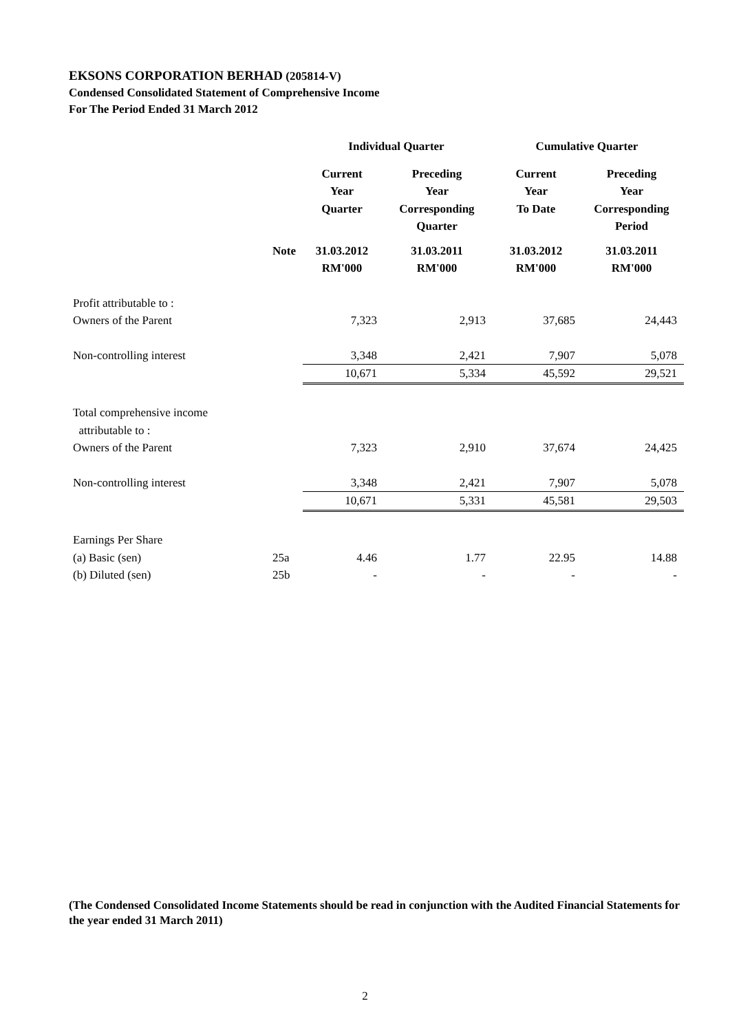EKSONS CORPORATION BERHAD (205814-V)
Condensed Consolidated Statement of Comprehensive Income
For The Period Ended 31 March 2012
| | | Individual Quarter | | Cumulative Quarter | |
| --- | --- | --- | --- | --- | --- |
| | | Current Year Quarter | Preceding Year Corresponding Quarter | Current Year To Date | Preceding Year Corresponding Period |
| | Note | 31.03.2012 RM'000 | 31.03.2011 RM'000 | 31.03.2012 RM'000 | 31.03.2011 RM'000 |
| Profit attributable to : | | | | | |
| Owners of the Parent | | 7,323 | 2,913 | 37,685 | 24,443 |
| Non-controlling interest | | 3,348 | 2,421 | 7,907 | 5,078 |
| | | 10,671 | 5,334 | 45,592 | 29,521 |
| Total comprehensive income attributable to : | | | | | |
| Owners of the Parent | | 7,323 | 2,910 | 37,674 | 24,425 |
| Non-controlling interest | | 3,348 | 2,421 | 7,907 | 5,078 |
| | | 10,671 | 5,331 | 45,581 | 29,503 |
| Earnings Per Share | | | | | |
| (a) Basic (sen) | 25a | 4.46 | 1.77 | 22.95 | 14.88 |
| (b) Diluted (sen) | 25b | - | - | - | - |
(The Condensed Consolidated Income Statements should be read in conjunction with the Audited Financial Statements for the year ended 31 March 2011)
2